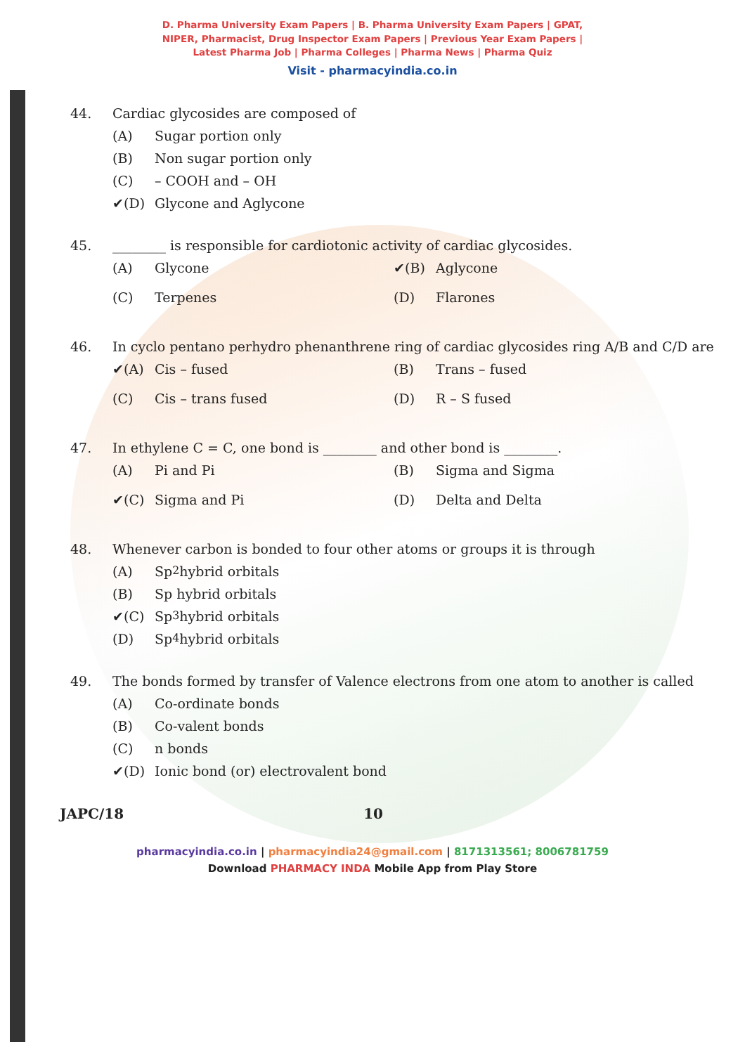D. Pharma University Exam Papers | B. Pharma University Exam Papers | GPAT,
NIPER, Pharmacist, Drug Inspector Exam Papers | Previous Year Exam Papers |
Latest Pharma Job | Pharma Colleges | Pharma News | Pharma Quiz
Visit - pharmacyindia.co.in
44. Cardiac glycosides are composed of
(A) Sugar portion only
(B) Non sugar portion only
(C) – COOH and – OH
✔(D) Glycone and Aglycone
45. ________ is responsible for cardiotonic activity of cardiac glycosides.
(A) Glycone
✔(B) Aglycone
(C) Terpenes
(D) Flarones
46. In cyclo pentano perhydro phenanthrene ring of cardiac glycosides ring A/B and C/D are
✔(A) Cis – fused
(B) Trans – fused
(C) Cis – trans fused
(D) R – S fused
47. In ethylene C = C, one bond is ________ and other bond is ________.
(A) Pi and Pi
(B) Sigma and Sigma
✔(C) Sigma and Pi
(D) Delta and Delta
48. Whenever carbon is bonded to four other atoms or groups it is through
(A) Sp<sup>2</sup> hybrid orbitals
(B) Sp hybrid orbitals
✔(C) Sp<sup>3</sup> hybrid orbitals
(D) Sp<sup>4</sup> hybrid orbitals
49. The bonds formed by transfer of Valence electrons from one atom to another is called
(A) Co-ordinate bonds
(B) Co-valent bonds
(C) n bonds
✔(D) Ionic bond (or) electrovalent bond
JAPC/18 10
pharmacyindia.co.in | pharmacyindia24@gmail.com | 8171313561; 8006781759
Download PHARMACY INDA Mobile App from Play Store